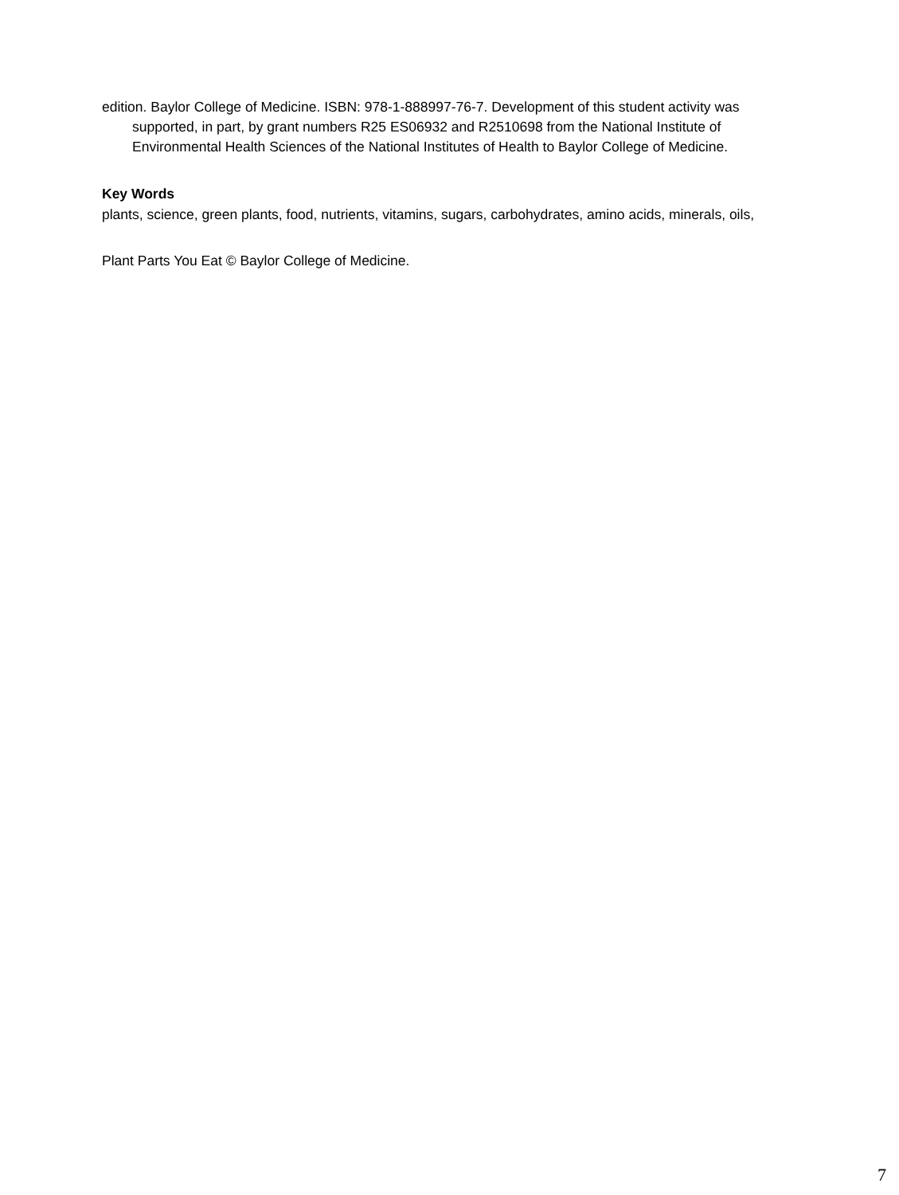edition. Baylor College of Medicine. ISBN: 978-1-888997-76-7. Development of this student activity was supported, in part, by grant numbers R25 ES06932 and R2510698 from the National Institute of Environmental Health Sciences of the National Institutes of Health to Baylor College of Medicine.
Key Words
plants, science, green plants, food, nutrients, vitamins, sugars, carbohydrates, amino acids, minerals, oils,
Plant Parts You Eat © Baylor College of Medicine.
7